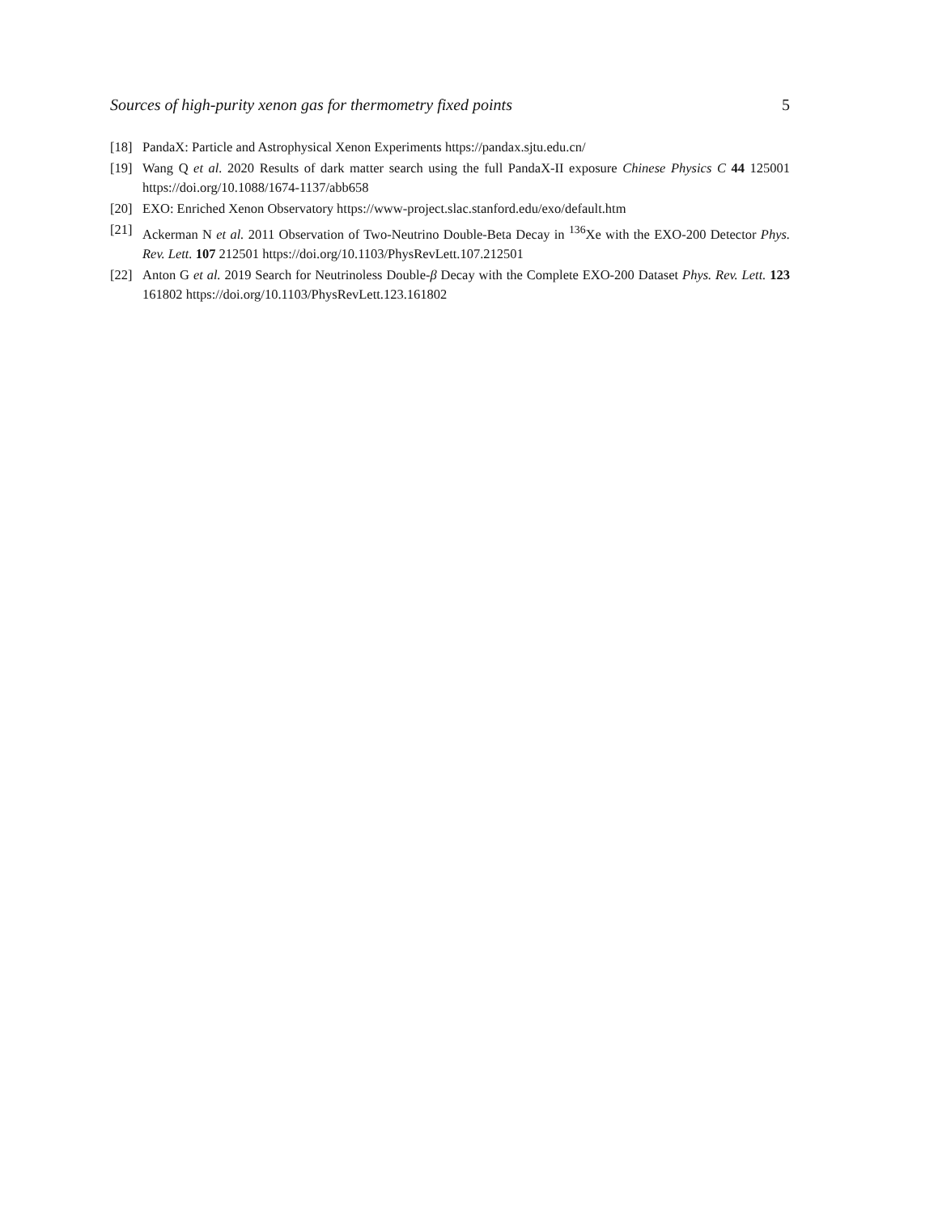Sources of high-purity xenon gas for thermometry fixed points 5
[18] PandaX: Particle and Astrophysical Xenon Experiments https://pandax.sjtu.edu.cn/
[19] Wang Q et al. 2020 Results of dark matter search using the full PandaX-II exposure Chinese Physics C 44 125001 https://doi.org/10.1088/1674-1137/abb658
[20] EXO: Enriched Xenon Observatory https://www-project.slac.stanford.edu/exo/default.htm
[21] Ackerman N et al. 2011 Observation of Two-Neutrino Double-Beta Decay in <sup>136</sup>Xe with the EXO-200 Detector Phys. Rev. Lett. 107 212501 https://doi.org/10.1103/PhysRevLett.107.212501
[22] Anton G et al. 2019 Search for Neutrinoless Double-β Decay with the Complete EXO-200 Dataset Phys. Rev. Lett. 123 161802 https://doi.org/10.1103/PhysRevLett.123.161802